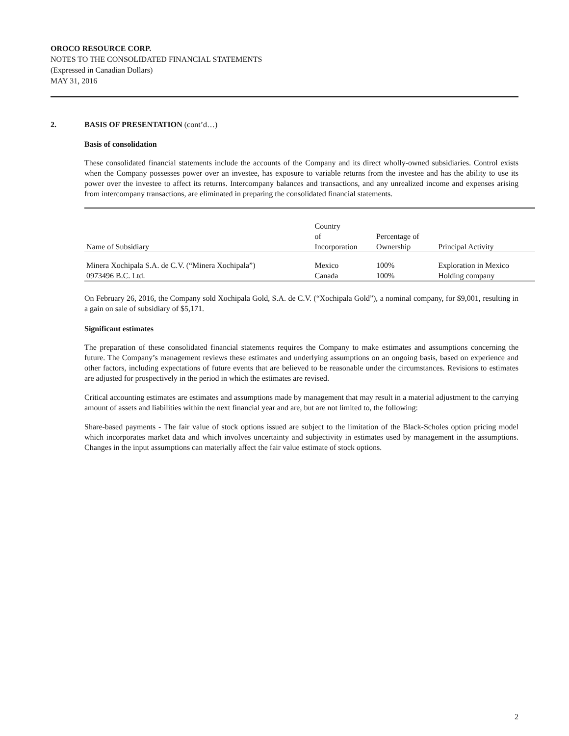OROCO RESOURCE CORP.
NOTES TO THE CONSOLIDATED FINANCIAL STATEMENTS
(Expressed in Canadian Dollars)
MAY 31, 2016
2. BASIS OF PRESENTATION (cont’d…)
Basis of consolidation
These consolidated financial statements include the accounts of the Company and its direct wholly-owned subsidiaries. Control exists when the Company possesses power over an investee, has exposure to variable returns from the investee and has the ability to use its power over the investee to affect its returns. Intercompany balances and transactions, and any unrealized income and expenses arising from intercompany transactions, are eliminated in preparing the consolidated financial statements.
| Name of Subsidiary | Country of Incorporation | Percentage of Ownership | Principal Activity |
| --- | --- | --- | --- |
| Minera Xochipala S.A. de C.V. (“Minera Xochipala”) | Mexico | 100% | Exploration in Mexico |
| 0973496 B.C. Ltd. | Canada | 100% | Holding company |
On February 26, 2016, the Company sold Xochipala Gold, S.A. de C.V. (“Xochipala Gold”), a nominal company, for $9,001, resulting in a gain on sale of subsidiary of $5,171.
Significant estimates
The preparation of these consolidated financial statements requires the Company to make estimates and assumptions concerning the future. The Company’s management reviews these estimates and underlying assumptions on an ongoing basis, based on experience and other factors, including expectations of future events that are believed to be reasonable under the circumstances. Revisions to estimates are adjusted for prospectively in the period in which the estimates are revised.
Critical accounting estimates are estimates and assumptions made by management that may result in a material adjustment to the carrying amount of assets and liabilities within the next financial year and are, but are not limited to, the following:
Share-based payments - The fair value of stock options issued are subject to the limitation of the Black-Scholes option pricing model which incorporates market data and which involves uncertainty and subjectivity in estimates used by management in the assumptions. Changes in the input assumptions can materially affect the fair value estimate of stock options.
2